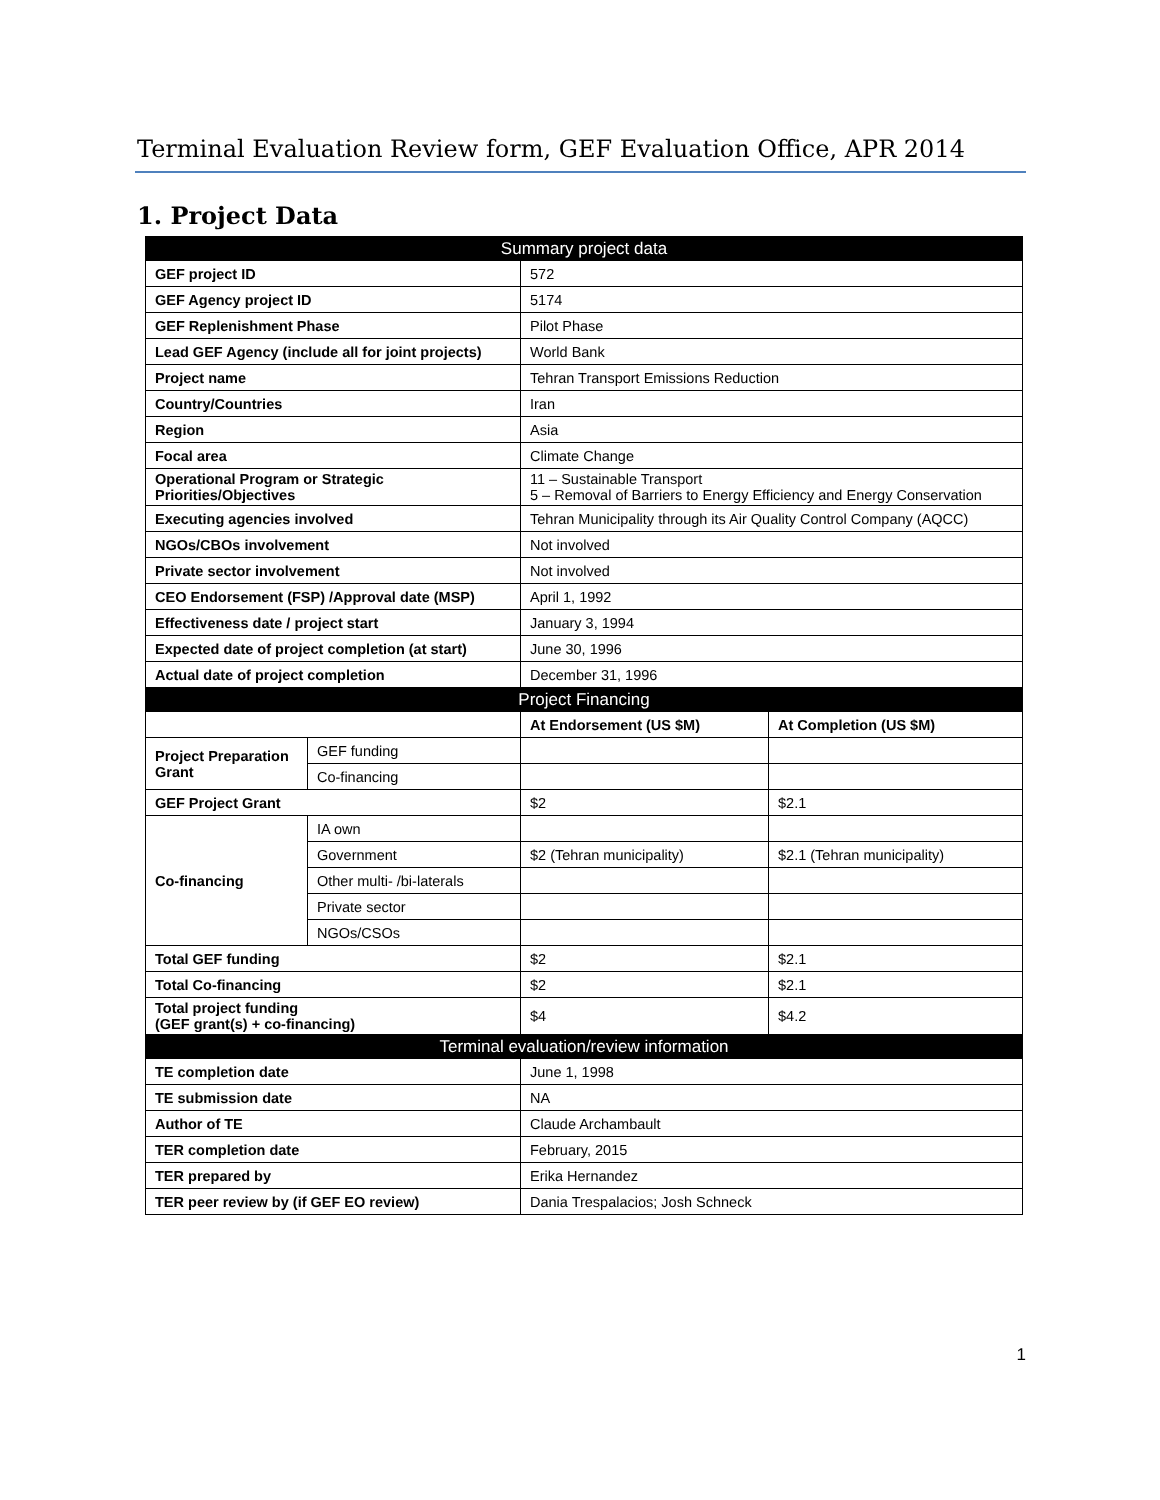Terminal Evaluation Review form, GEF Evaluation Office, APR 2014
1. Project Data
| Summary project data | | | |
| --- | --- | --- | --- |
| GEF project ID | | 572 | |
| GEF Agency project ID | | 5174 | |
| GEF Replenishment Phase | | Pilot Phase | |
| Lead GEF Agency (include all for joint projects) | | World Bank | |
| Project name | | Tehran Transport Emissions Reduction | |
| Country/Countries | | Iran | |
| Region | | Asia | |
| Focal area | | Climate Change | |
| Operational Program or Strategic Priorities/Objectives | | 11 – Sustainable Transport 5 – Removal of Barriers to Energy Efficiency and Energy Conservation | |
| Executing agencies involved | | Tehran Municipality through its Air Quality Control Company (AQCC) | |
| NGOs/CBOs involvement | | Not involved | |
| Private sector involvement | | Not involved | |
| CEO Endorsement (FSP) /Approval date (MSP) | | April 1, 1992 | |
| Effectiveness date / project start | | January 3, 1994 | |
| Expected date of project completion (at start) | | June 30, 1996 | |
| Actual date of project completion | | December 31, 1996 | |
| Project Financing | | | |
| | | At Endorsement (US $M) | At Completion (US $M) |
| Project Preparation Grant | GEF funding | | |
| | Co-financing | | |
| GEF Project Grant | | $2 | $2.1 |
| Co-financing | IA own | | |
| | Government | $2 (Tehran municipality) | $2.1 (Tehran municipality) |
| | Other multi- /bi-laterals | | |
| | Private sector | | |
| | NGOs/CSOs | | |
| Total GEF funding | | $2 | $2.1 |
| Total Co-financing | | $2 | $2.1 |
| Total project funding (GEF grant(s) + co-financing) | | $4 | $4.2 |
| Terminal evaluation/review information | | | |
| TE completion date | | June 1, 1998 | |
| TE submission date | | NA | |
| Author of TE | | Claude Archambault | |
| TER completion date | | February, 2015 | |
| TER prepared by | | Erika Hernandez | |
| TER peer review by (if GEF EO review) | | Dania Trespalacios; Josh Schneck | |
1